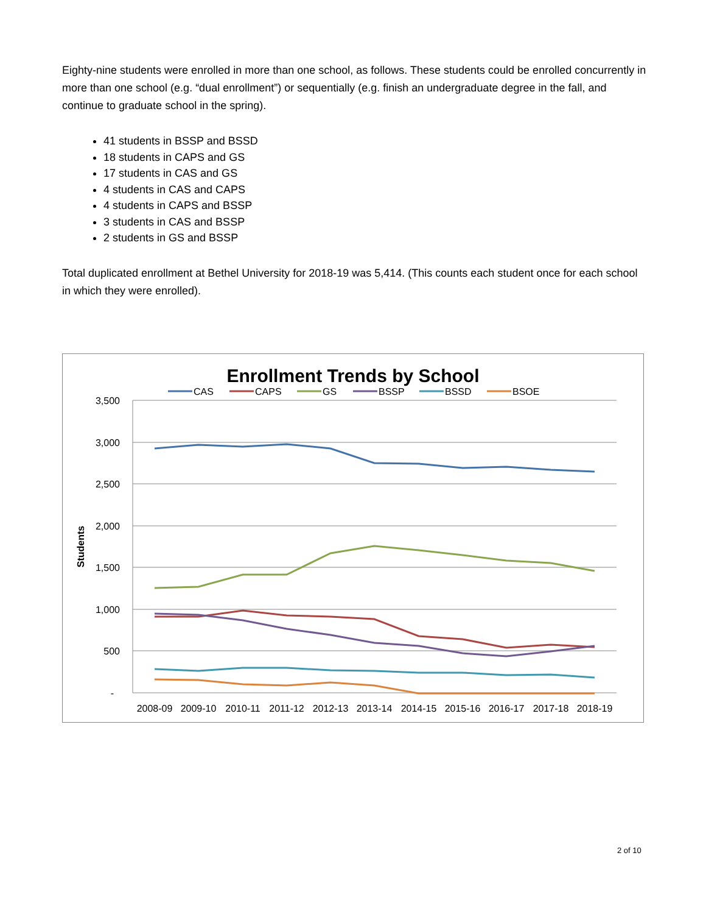Eighty-nine students were enrolled in more than one school, as follows. These students could be enrolled concurrently in more than one school (e.g. “dual enrollment”) or sequentially (e.g. finish an undergraduate degree in the fall, and continue to graduate school in the spring).
41 students in BSSP and BSSD
18 students in CAPS and GS
17 students in CAS and GS
4 students in CAS and CAPS
4 students in CAPS and BSSP
3 students in CAS and BSSP
2 students in GS and BSSP
Total duplicated enrollment at Bethel University for 2018-19 was 5,414. (This counts each student once for each school in which they were enrolled).
Enrollment Trends by School
CAS
CAPS
GS
BSSP
BSSD
BSOE
3,500
3,000
2,500
2,000
1,500
1,000
500
-
Students
2008-09
2009-10
2010-11
2011-12
2012-13
2013-14
2014-15
2015-16
2016-17
2017-18
2018-19
2 of 10